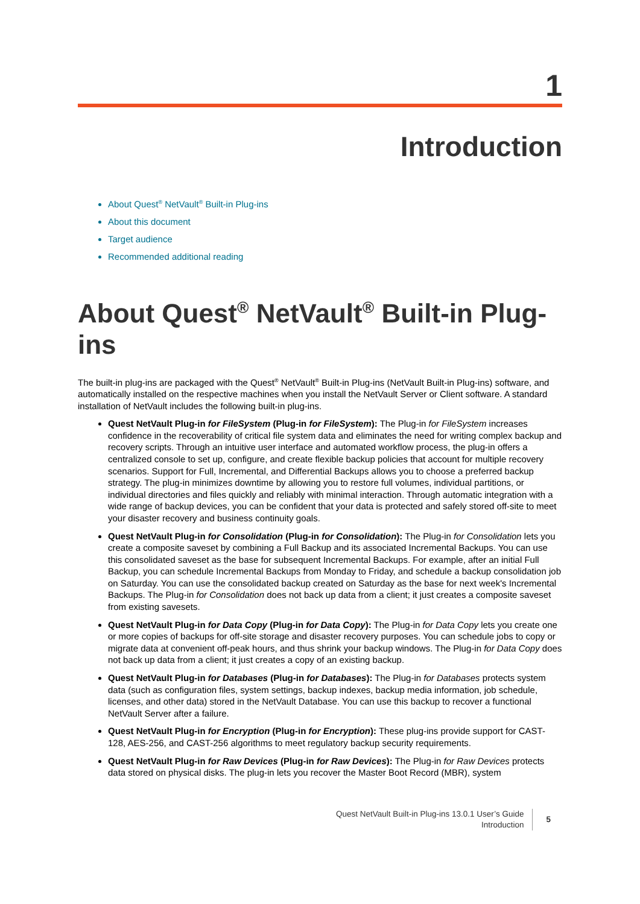1
Introduction
About Quest<sup>®</sup> NetVault<sup>®</sup> Built-in Plug-ins
About this document
Target audience
Recommended additional reading
About Quest<sup>®</sup> NetVault<sup>®</sup> Built-in Plug-ins
The built-in plug-ins are packaged with the Quest<sup>®</sup> NetVault<sup>®</sup> Built-in Plug-ins (NetVault Built-in Plug-ins) software, and automatically installed on the respective machines when you install the NetVault Server or Client software. A standard installation of NetVault includes the following built-in plug-ins.
Quest NetVault Plug-in for FileSystem (Plug-in for FileSystem): The Plug-in for FileSystem increases confidence in the recoverability of critical file system data and eliminates the need for writing complex backup and recovery scripts. Through an intuitive user interface and automated workflow process, the plug-in offers a centralized console to set up, configure, and create flexible backup policies that account for multiple recovery scenarios. Support for Full, Incremental, and Differential Backups allows you to choose a preferred backup strategy. The plug-in minimizes downtime by allowing you to restore full volumes, individual partitions, or individual directories and files quickly and reliably with minimal interaction. Through automatic integration with a wide range of backup devices, you can be confident that your data is protected and safely stored off-site to meet your disaster recovery and business continuity goals.
Quest NetVault Plug-in for Consolidation (Plug-in for Consolidation): The Plug-in for Consolidation lets you create a composite saveset by combining a Full Backup and its associated Incremental Backups. You can use this consolidated saveset as the base for subsequent Incremental Backups. For example, after an initial Full Backup, you can schedule Incremental Backups from Monday to Friday, and schedule a backup consolidation job on Saturday. You can use the consolidated backup created on Saturday as the base for next week's Incremental Backups. The Plug-in for Consolidation does not back up data from a client; it just creates a composite saveset from existing savesets.
Quest NetVault Plug-in for Data Copy (Plug-in for Data Copy): The Plug-in for Data Copy lets you create one or more copies of backups for off-site storage and disaster recovery purposes. You can schedule jobs to copy or migrate data at convenient off-peak hours, and thus shrink your backup windows. The Plug-in for Data Copy does not back up data from a client; it just creates a copy of an existing backup.
Quest NetVault Plug-in for Databases (Plug-in for Databases): The Plug-in for Databases protects system data (such as configuration files, system settings, backup indexes, backup media information, job schedule, licenses, and other data) stored in the NetVault Database. You can use this backup to recover a functional NetVault Server after a failure.
Quest NetVault Plug-in for Encryption (Plug-in for Encryption): These plug-ins provide support for CAST-128, AES-256, and CAST-256 algorithms to meet regulatory backup security requirements.
Quest NetVault Plug-in for Raw Devices (Plug-in for Raw Devices): The Plug-in for Raw Devices protects data stored on physical disks. The plug-in lets you recover the Master Boot Record (MBR), system
Quest NetVault Built-in Plug-ins 13.0.1 User’s Guide
Introduction
5